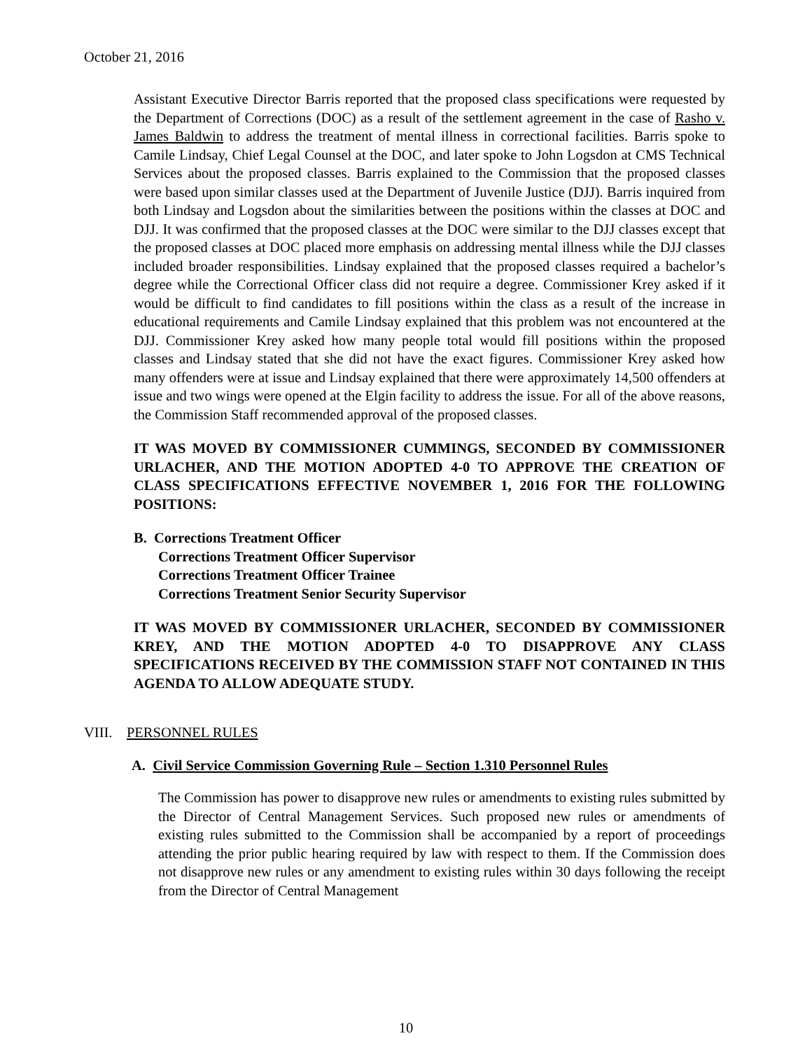October 21, 2016
Assistant Executive Director Barris reported that the proposed class specifications were requested by the Department of Corrections (DOC) as a result of the settlement agreement in the case of Rasho v. James Baldwin to address the treatment of mental illness in correctional facilities. Barris spoke to Camile Lindsay, Chief Legal Counsel at the DOC, and later spoke to John Logsdon at CMS Technical Services about the proposed classes. Barris explained to the Commission that the proposed classes were based upon similar classes used at the Department of Juvenile Justice (DJJ). Barris inquired from both Lindsay and Logsdon about the similarities between the positions within the classes at DOC and DJJ. It was confirmed that the proposed classes at the DOC were similar to the DJJ classes except that the proposed classes at DOC placed more emphasis on addressing mental illness while the DJJ classes included broader responsibilities. Lindsay explained that the proposed classes required a bachelor’s degree while the Correctional Officer class did not require a degree. Commissioner Krey asked if it would be difficult to find candidates to fill positions within the class as a result of the increase in educational requirements and Camile Lindsay explained that this problem was not encountered at the DJJ. Commissioner Krey asked how many people total would fill positions within the proposed classes and Lindsay stated that she did not have the exact figures. Commissioner Krey asked how many offenders were at issue and Lindsay explained that there were approximately 14,500 offenders at issue and two wings were opened at the Elgin facility to address the issue. For all of the above reasons, the Commission Staff recommended approval of the proposed classes.
IT WAS MOVED BY COMMISSIONER CUMMINGS, SECONDED BY COMMISSIONER URLACHER, AND THE MOTION ADOPTED 4-0 TO APPROVE THE CREATION OF CLASS SPECIFICATIONS EFFECTIVE NOVEMBER 1, 2016 FOR THE FOLLOWING POSITIONS:
B. Corrections Treatment Officer
Corrections Treatment Officer Supervisor
Corrections Treatment Officer Trainee
Corrections Treatment Senior Security Supervisor
IT WAS MOVED BY COMMISSIONER URLACHER, SECONDED BY COMMISSIONER KREY, AND THE MOTION ADOPTED 4-0 TO DISAPPROVE ANY CLASS SPECIFICATIONS RECEIVED BY THE COMMISSION STAFF NOT CONTAINED IN THIS AGENDA TO ALLOW ADEQUATE STUDY.
VIII. PERSONNEL RULES
A. Civil Service Commission Governing Rule – Section 1.310 Personnel Rules
The Commission has power to disapprove new rules or amendments to existing rules submitted by the Director of Central Management Services. Such proposed new rules or amendments of existing rules submitted to the Commission shall be accompanied by a report of proceedings attending the prior public hearing required by law with respect to them. If the Commission does not disapprove new rules or any amendment to existing rules within 30 days following the receipt from the Director of Central Management
10